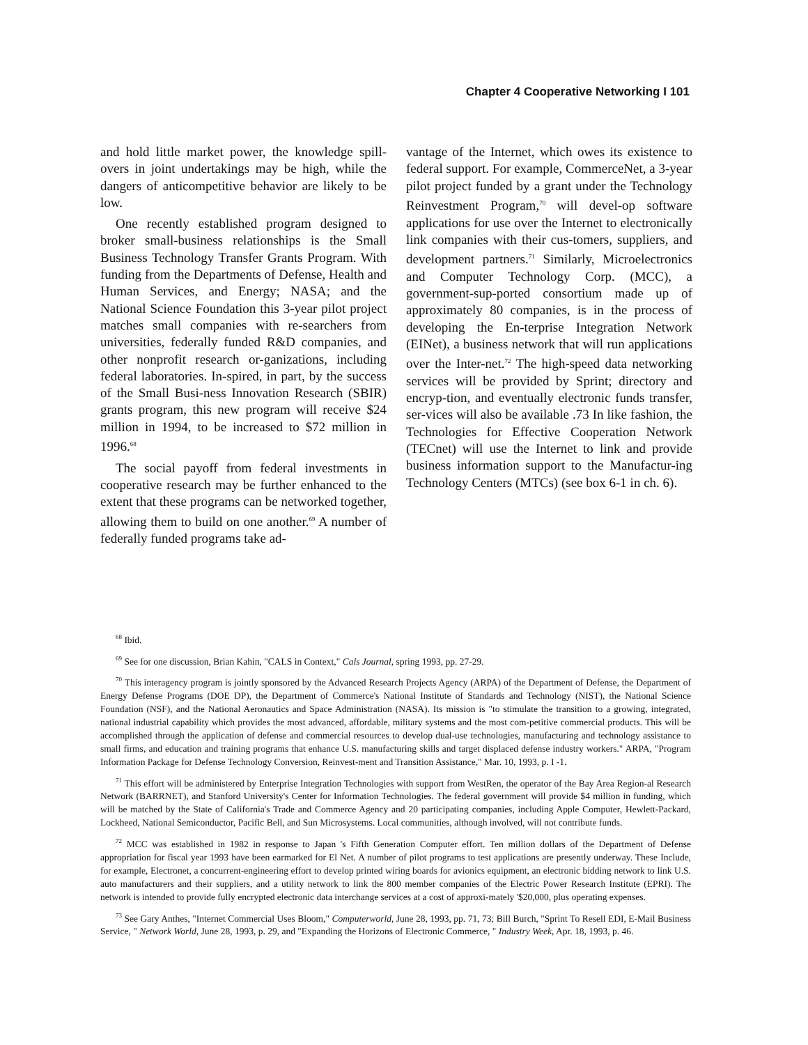Chapter 4 Cooperative Networking I 101
and hold little market power, the knowledge spill-overs in joint undertakings may be high, while the dangers of anticompetitive behavior are likely to be low.
One recently established program designed to broker small-business relationships is the Small Business Technology Transfer Grants Program. With funding from the Departments of Defense, Health and Human Services, and Energy; NASA; and the National Science Foundation this 3-year pilot project matches small companies with re-searchers from universities, federally funded R&D companies, and other nonprofit research or-ganizations, including federal laboratories. In-spired, in part, by the success of the Small Busi-ness Innovation Research (SBIR) grants program, this new program will receive $24 million in 1994, to be increased to $72 million in 1996.<sup>68</sup>
The social payoff from federal investments in cooperative research may be further enhanced to the extent that these programs can be networked together, allowing them to build on one another.<sup>69</sup> A number of federally funded programs take ad-
vantage of the Internet, which owes its existence to federal support. For example, CommerceNet, a 3-year pilot project funded by a grant under the Technology Reinvestment Program,<sup>70</sup> will devel-op software applications for use over the Internet to electronically link companies with their cus-tomers, suppliers, and development partners.<sup>71</sup> Similarly, Microelectronics and Computer Technology Corp. (MCC), a government-sup-ported consortium made up of approximately 80 companies, is in the process of developing the En-terprise Integration Network (EINet), a business network that will run applications over the Inter-net.<sup>72</sup> The high-speed data networking services will be provided by Sprint; directory and encryp-tion, and eventually electronic funds transfer, ser-vices will also be available .73 In like fashion, the Technologies for Effective Cooperation Network (TECnet) will use the Internet to link and provide business information support to the Manufactur-ing Technology Centers (MTCs) (see box 6-1 in ch. 6).
<sup>68</sup> Ibid.
<sup>69</sup> See for one discussion, Brian Kahin, "CALS in Context," Cals Journal, spring 1993, pp. 27-29.
<sup>70</sup> This interagency program is jointly sponsored by the Advanced Research Projects Agency (ARPA) of the Department of Defense, the Department of Energy Defense Programs (DOE DP), the Department of Commerce's National Institute of Standards and Technology (NIST), the National Science Foundation (NSF), and the National Aeronautics and Space Administration (NASA). Its mission is "to stimulate the transition to a growing, integrated, national industrial capability which provides the most advanced, affordable, military systems and the most com-petitive commercial products. This will be accomplished through the application of defense and commercial resources to develop dual-use technologies, manufacturing and technology assistance to small firms, and education and training programs that enhance U.S. manufacturing skills and target displaced defense industry workers." ARPA, "Program Information Package for Defense Technology Conversion, Reinvest-ment and Transition Assistance," Mar. 10, 1993, p. I -1.
<sup>71</sup> This effort will be administered by Enterprise Integration Technologies with support from WestRen, the operator of the Bay Area Region-al Research Network (BARRNET), and Stanford University's Center for Information Technologies. The federal government will provide $4 million in funding, which will be matched by the State of California's Trade and Commerce Agency and 20 participating companies, including Apple Computer, Hewlett-Packard, Lockheed, National Semiconductor, Pacific Bell, and Sun Microsystems. Local communities, although involved, will not contribute funds.
<sup>72</sup> MCC was established in 1982 in response to Japan 's Fifth Generation Computer effort. Ten million dollars of the Department of Defense appropriation for fiscal year 1993 have been earmarked for El Net. A number of pilot programs to test applications are presently underway. These Include, for example, Electronet, a concurrent-engineering effort to develop printed wiring boards for avionics equipment, an electronic bidding network to link U.S. auto manufacturers and their suppliers, and a utility network to link the 800 member companies of the Electric Power Research Institute (EPRI). The network is intended to provide fully encrypted electronic data interchange services at a cost of approxi-mately '$20,000, plus operating expenses.
<sup>73</sup> See Gary Anthes, "Internet Commercial Uses Bloom," Computerworld, June 28, 1993, pp. 71, 73; Bill Burch, "Sprint To Resell EDI, E-Mail Business Service, " Network World, June 28, 1993, p. 29, and "Expanding the Horizons of Electronic Commerce, " Industry Week, Apr. 18, 1993, p. 46.